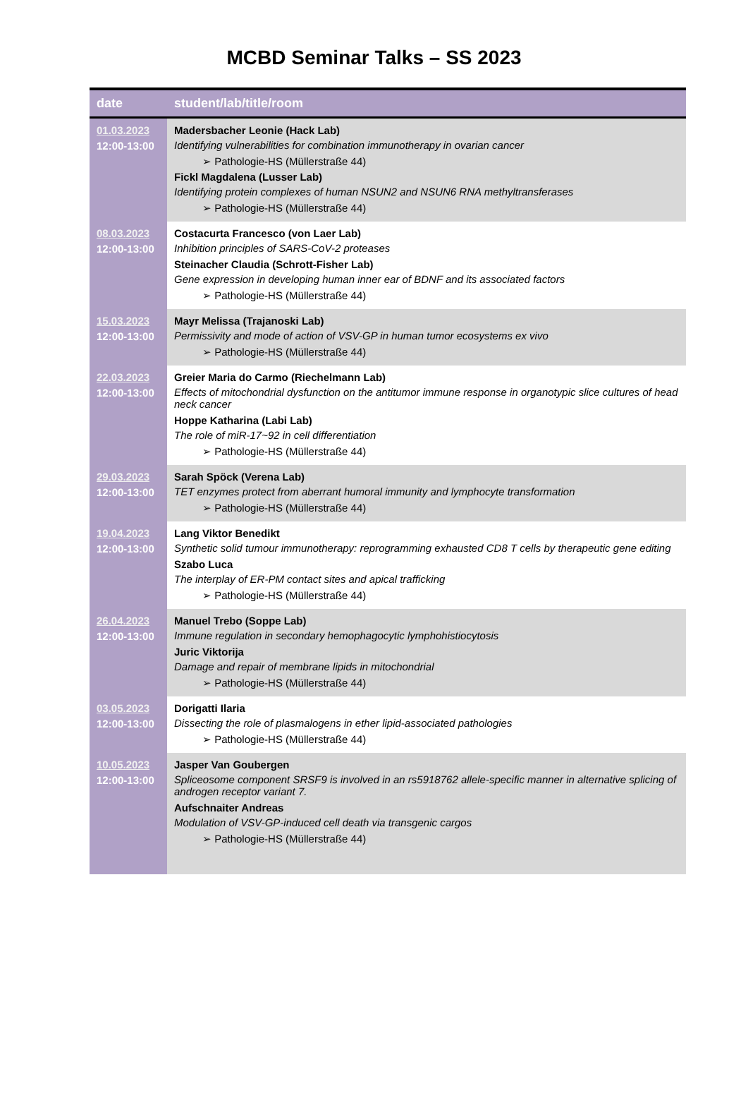MCBD Seminar Talks – SS 2023
| date | student/lab/title/room |
| --- | --- |
| 01.03.2023 12:00-13:00 | Madersbacher Leonie (Hack Lab) Identifying vulnerabilities for combination immunotherapy in ovarian cancer ➢ Pathologie-HS (Müllerstraße 44) Fickl Magdalena (Lusser Lab) Identifying protein complexes of human NSUN2 and NSUN6 RNA methyltransferases ➢ Pathologie-HS (Müllerstraße 44) |
| 08.03.2023 12:00-13:00 | Costacurta Francesco (von Laer Lab) Inhibition principles of SARS-CoV-2 proteases Steinacher Claudia (Schrott-Fisher Lab) Gene expression in developing human inner ear of BDNF and its associated factors ➢ Pathologie-HS (Müllerstraße 44) |
| 15.03.2023 12:00-13:00 | Mayr Melissa (Trajanoski Lab) Permissivity and mode of action of VSV-GP in human tumor ecosystems ex vivo ➢ Pathologie-HS (Müllerstraße 44) |
| 22.03.2023 12:00-13:00 | Greier Maria do Carmo (Riechelmann Lab) Effects of mitochondrial dysfunction on the antitumor immune response in organotypic slice cultures of head neck cancer Hoppe Katharina (Labi Lab) The role of miR-17~92 in cell differentiation ➢ Pathologie-HS (Müllerstraße 44) |
| 29.03.2023 12:00-13:00 | Sarah Spöck (Verena Lab) TET enzymes protect from aberrant humoral immunity and lymphocyte transformation ➢ Pathologie-HS (Müllerstraße 44) |
| 19.04.2023 12:00-13:00 | Lang Viktor Benedikt Synthetic solid tumour immunotherapy: reprogramming exhausted CD8 T cells by therapeutic gene editing Szabo Luca The interplay of ER-PM contact sites and apical trafficking ➢ Pathologie-HS (Müllerstraße 44) |
| 26.04.2023 12:00-13:00 | Manuel Trebo (Soppe Lab) Immune regulation in secondary hemophagocytic lymphohistiocytosis Juric Viktorija Damage and repair of membrane lipids in mitochondrial ➢ Pathologie-HS (Müllerstraße 44) |
| 03.05.2023 12:00-13:00 | Dorigatti Ilaria Dissecting the role of plasmalogens in ether lipid-associated pathologies ➢ Pathologie-HS (Müllerstraße 44) |
| 10.05.2023 12:00-13:00 | Jasper Van Goubergen Spliceosome component SRSF9 is involved in an rs5918762 allele-specific manner in alternative splicing of androgen receptor variant 7. Aufschnaiter Andreas Modulation of VSV-GP-induced cell death via transgenic cargos ➢ Pathologie-HS (Müllerstraße 44) |